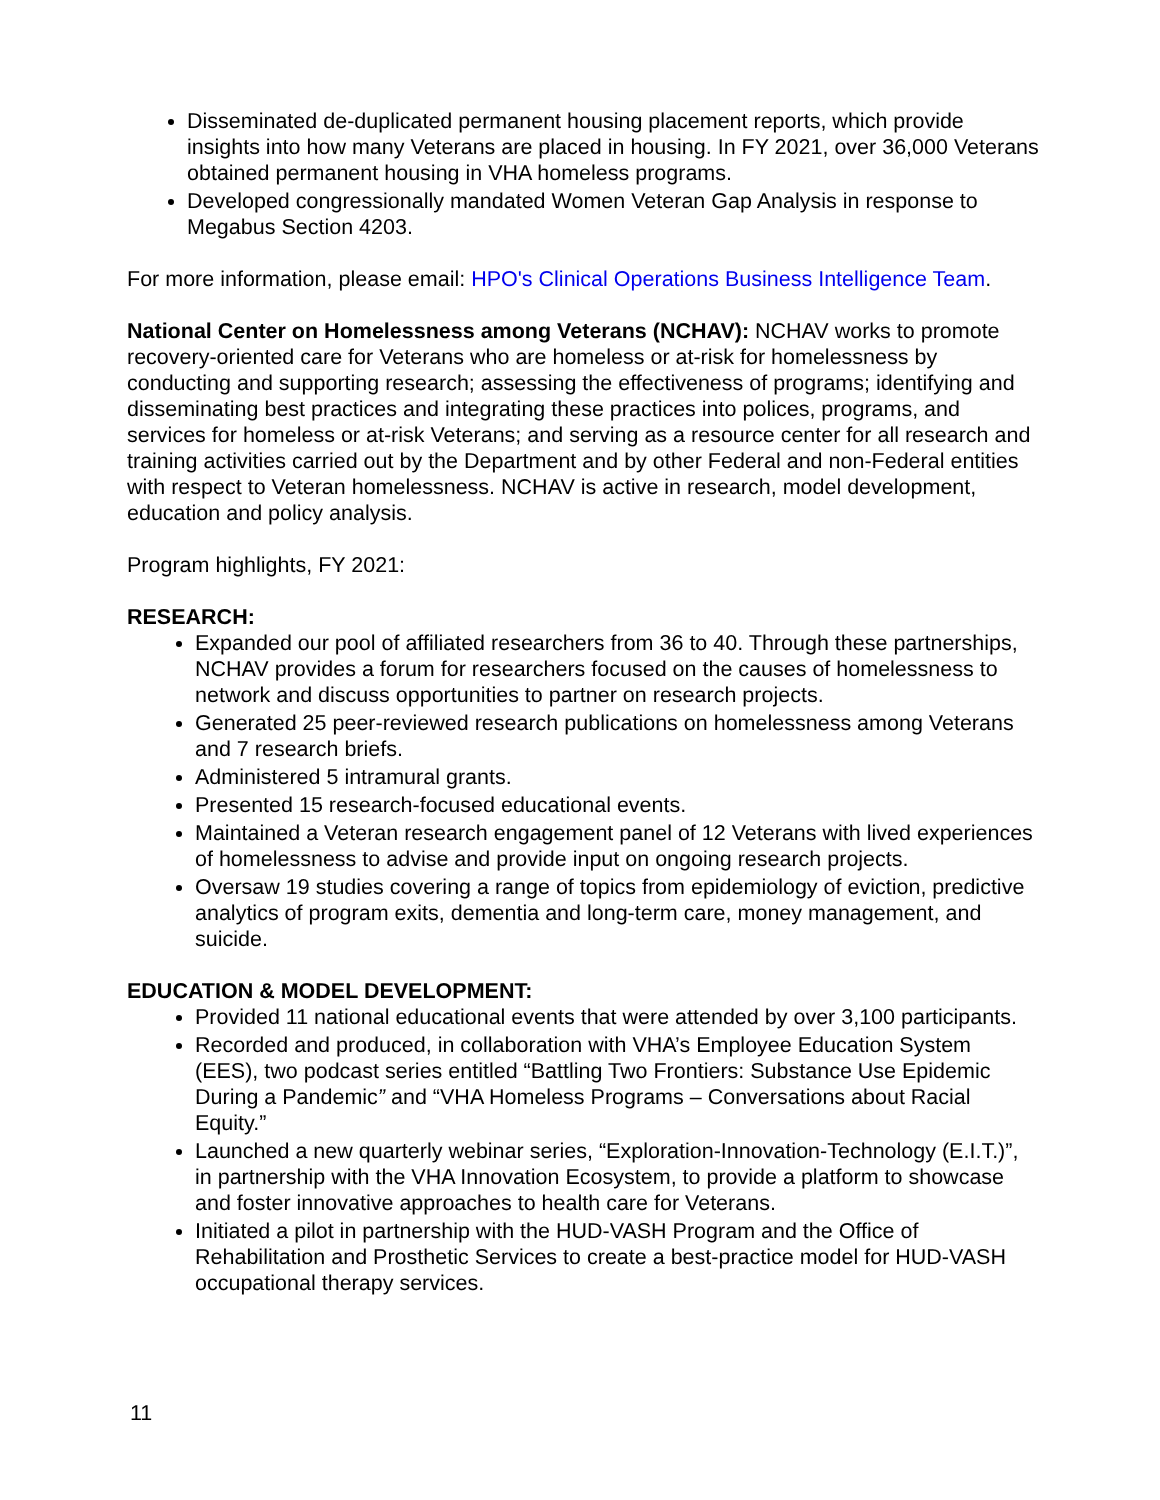Disseminated de-duplicated permanent housing placement reports, which provide insights into how many Veterans are placed in housing. In FY 2021, over 36,000 Veterans obtained permanent housing in VHA homeless programs.
Developed congressionally mandated Women Veteran Gap Analysis in response to Megabus Section 4203.
For more information, please email: HPO's Clinical Operations Business Intelligence Team.
National Center on Homelessness among Veterans (NCHAV): NCHAV works to promote recovery-oriented care for Veterans who are homeless or at-risk for homelessness by conducting and supporting research; assessing the effectiveness of programs; identifying and disseminating best practices and integrating these practices into polices, programs, and services for homeless or at-risk Veterans; and serving as a resource center for all research and training activities carried out by the Department and by other Federal and non-Federal entities with respect to Veteran homelessness. NCHAV is active in research, model development, education and policy analysis.
Program highlights, FY 2021:
RESEARCH:
Expanded our pool of affiliated researchers from 36 to 40. Through these partnerships, NCHAV provides a forum for researchers focused on the causes of homelessness to network and discuss opportunities to partner on research projects.
Generated 25 peer-reviewed research publications on homelessness among Veterans and 7 research briefs.
Administered 5 intramural grants.
Presented 15 research-focused educational events.
Maintained a Veteran research engagement panel of 12 Veterans with lived experiences of homelessness to advise and provide input on ongoing research projects.
Oversaw 19 studies covering a range of topics from epidemiology of eviction, predictive analytics of program exits, dementia and long-term care, money management, and suicide.
EDUCATION & MODEL DEVELOPMENT:
Provided 11 national educational events that were attended by over 3,100 participants.
Recorded and produced, in collaboration with VHA’s Employee Education System (EES), two podcast series entitled “Battling Two Frontiers: Substance Use Epidemic During a Pandemic” and “VHA Homeless Programs – Conversations about Racial Equity.”
Launched a new quarterly webinar series, “Exploration-Innovation-Technology (E.I.T.)”, in partnership with the VHA Innovation Ecosystem, to provide a platform to showcase and foster innovative approaches to health care for Veterans.
Initiated a pilot in partnership with the HUD-VASH Program and the Office of Rehabilitation and Prosthetic Services to create a best-practice model for HUD-VASH occupational therapy services.
11